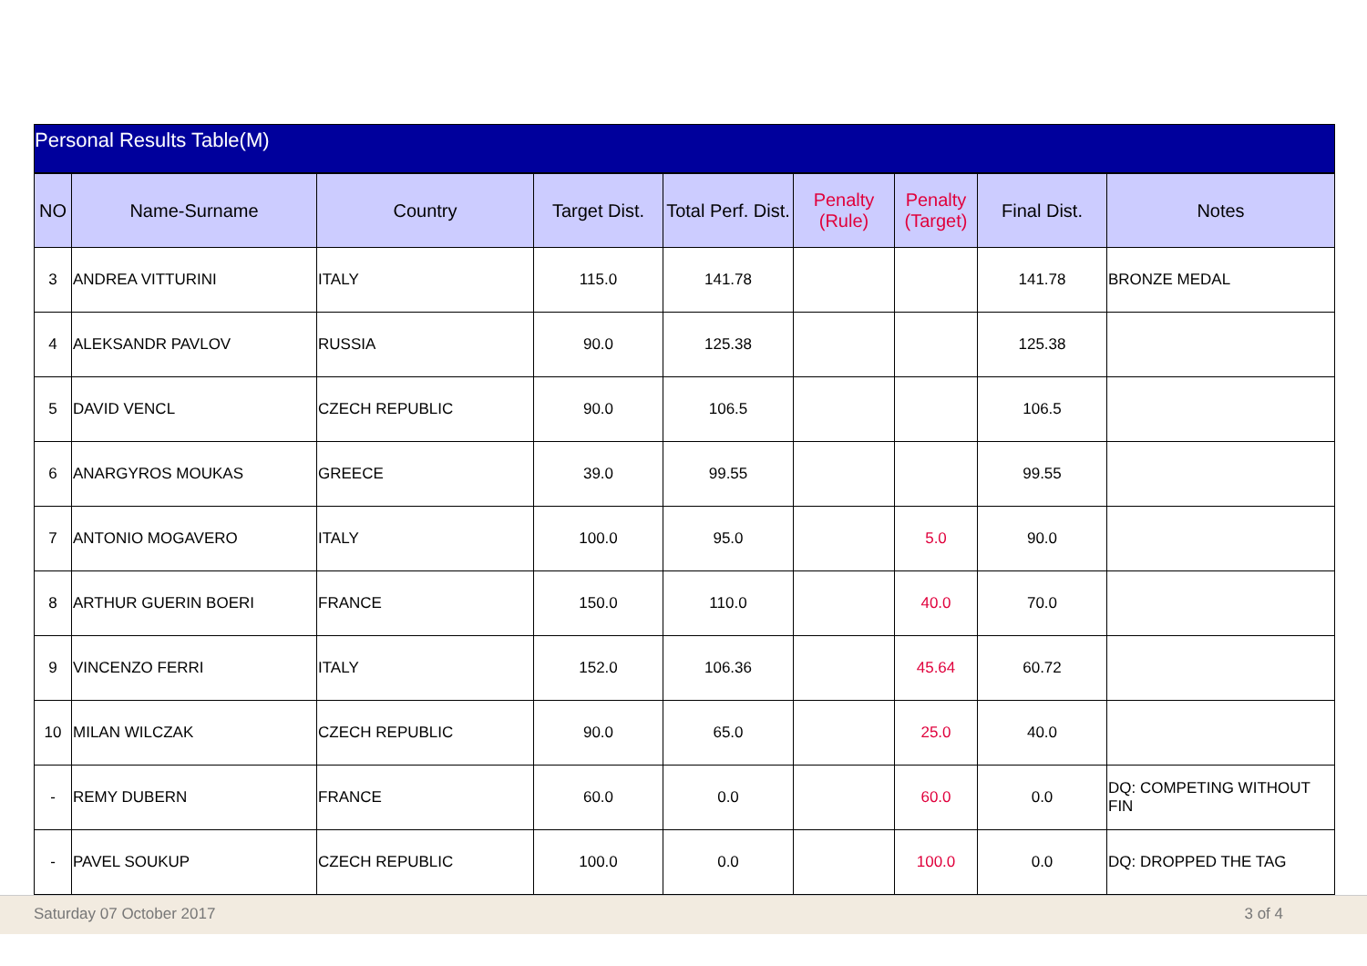Personal Results Table(M)
| NO | Name-Surname | Country | Target Dist. | Total Perf. Dist. | Penalty (Rule) | Penalty (Target) | Final Dist. | Notes |
| --- | --- | --- | --- | --- | --- | --- | --- | --- |
| 3 | ANDREA VITTURINI | ITALY | 115.0 | 141.78 | | | 141.78 | BRONZE MEDAL |
| 4 | ALEKSANDR PAVLOV | RUSSIA | 90.0 | 125.38 | | | 125.38 | |
| 5 | DAVID VENCL | CZECH REPUBLIC | 90.0 | 106.5 | | | 106.5 | |
| 6 | ANARGYROS MOUKAS | GREECE | 39.0 | 99.55 | | | 99.55 | |
| 7 | ANTONIO MOGAVERO | ITALY | 100.0 | 95.0 | | 5.0 | 90.0 | |
| 8 | ARTHUR GUERIN BOERI | FRANCE | 150.0 | 110.0 | | 40.0 | 70.0 | |
| 9 | VINCENZO FERRI | ITALY | 152.0 | 106.36 | | 45.64 | 60.72 | |
| 10 | MILAN WILCZAK | CZECH REPUBLIC | 90.0 | 65.0 | | 25.0 | 40.0 | |
| - | REMY DUBERN | FRANCE | 60.0 | 0.0 | | 60.0 | 0.0 | DQ: COMPETING WITHOUT FIN |
| - | PAVEL SOUKUP | CZECH REPUBLIC | 100.0 | 0.0 | | 100.0 | 0.0 | DQ: DROPPED THE TAG |
Saturday 07 October 2017 3 of 4